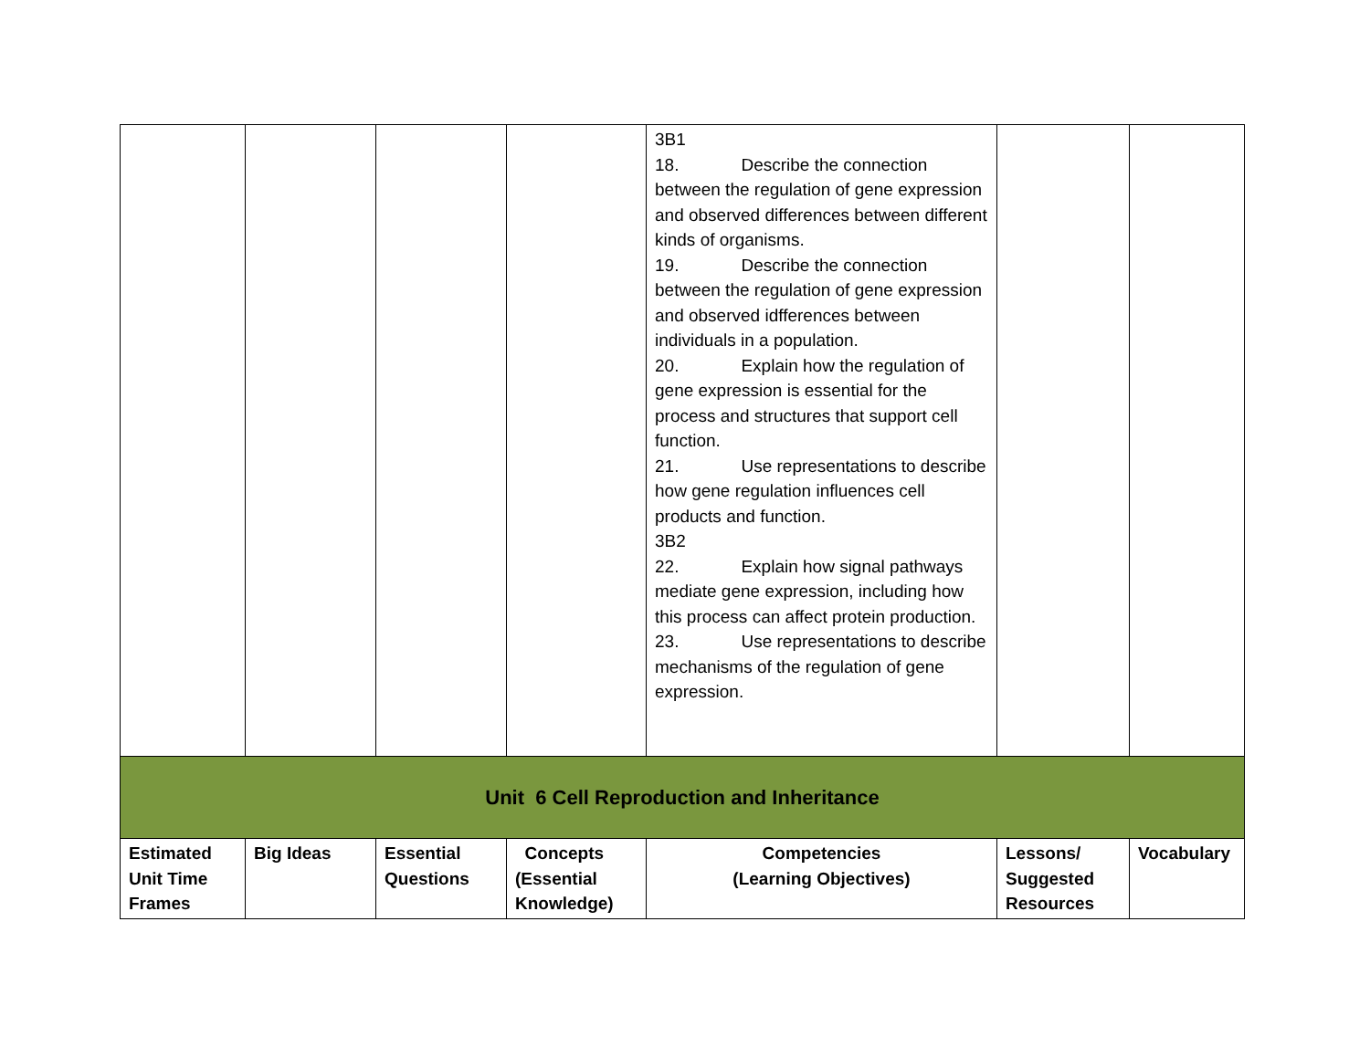| | | | | 3B1 18. Describe the connection between the regulation of gene expression and observed differences between different kinds of organisms. 19. Describe the connection between the regulation of gene expression and observed idfferences between individuals in a population. 20. Explain how the regulation of gene expression is essential for the process and structures that support cell function. 21. Use representations to describe how gene regulation influences cell products and function. 3B2 22. Explain how signal pathways mediate gene expression, including how this process can affect protein production. 23. Use representations to describe mechanisms of the regulation of gene expression. | | |
| Unit 6 Cell Reproduction and Inheritance | | | | | | |
| Estimated Unit Time Frames | Big Ideas | Essential Questions | Concepts (Essential Knowledge) | Competencies (Learning Objectives) | Lessons/ Suggested Resources | Vocabulary |